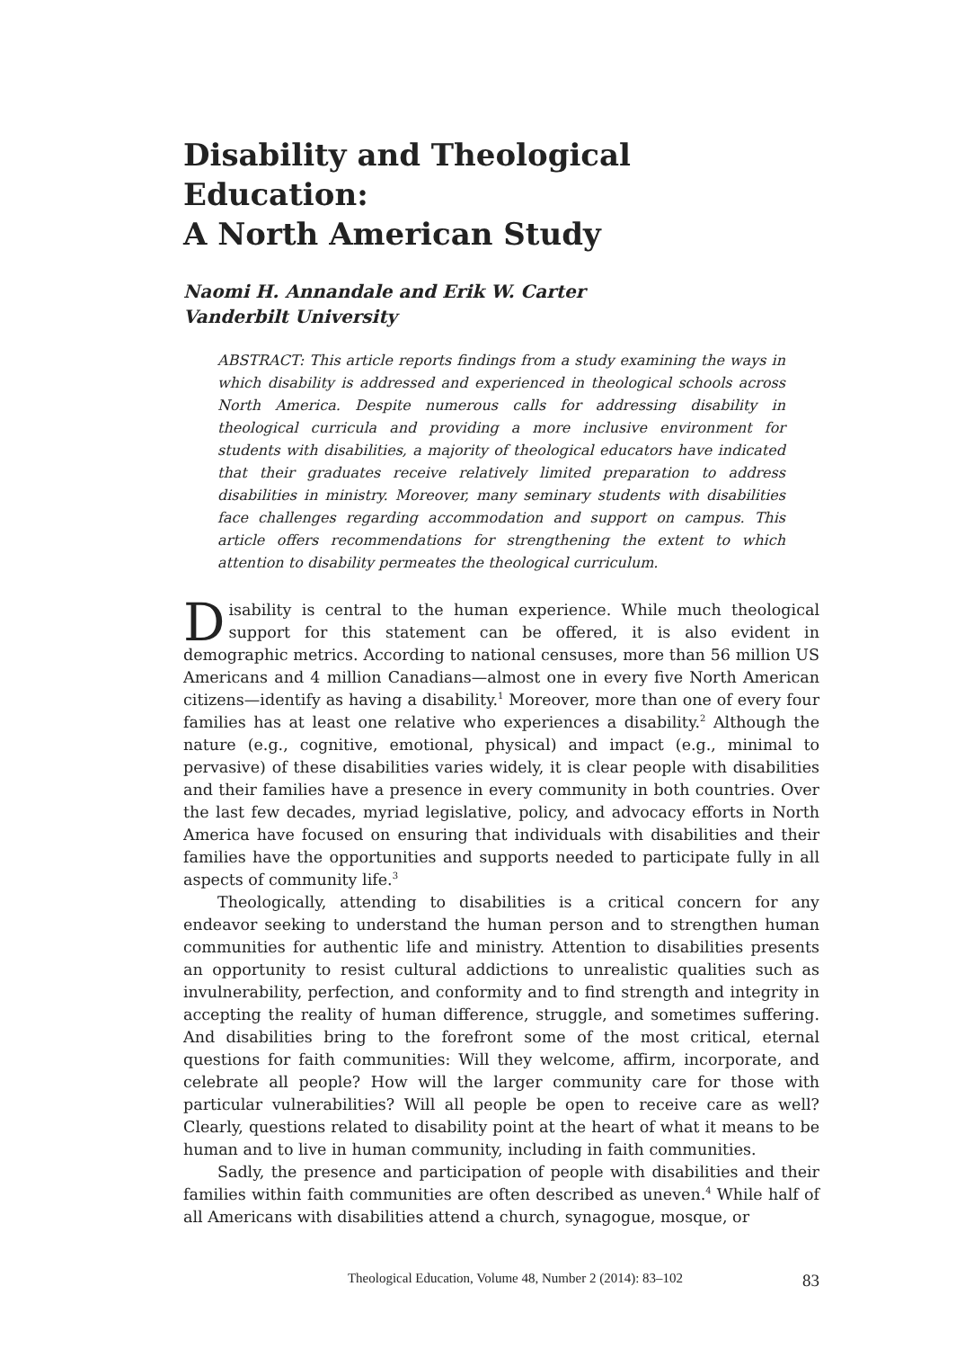Disability and Theological Education:
A North American Study
Naomi H. Annandale and Erik W. Carter
Vanderbilt University
ABSTRACT: This article reports findings from a study examining the ways in which disability is addressed and experienced in theological schools across North America. Despite numerous calls for addressing disability in theological curricula and providing a more inclusive environment for students with disabilities, a majority of theological educators have indicated that their graduates receive relatively limited preparation to address disabilities in ministry. Moreover, many seminary students with disabilities face challenges regarding accommodation and support on campus. This article offers recommendations for strengthening the extent to which attention to disability permeates the theological curriculum.
Disability is central to the human experience. While much theological support for this statement can be offered, it is also evident in demographic metrics. According to national censuses, more than 56 million US Americans and 4 million Canadians—almost one in every five North American citizens—identify as having a disability.<sup>1</sup> Moreover, more than one of every four families has at least one relative who experiences a disability.<sup>2</sup> Although the nature (e.g., cognitive, emotional, physical) and impact (e.g., minimal to pervasive) of these disabilities varies widely, it is clear people with disabilities and their families have a presence in every community in both countries. Over the last few decades, myriad legislative, policy, and advocacy efforts in North America have focused on ensuring that individuals with disabilities and their families have the opportunities and supports needed to participate fully in all aspects of community life.<sup>3</sup>
Theologically, attending to disabilities is a critical concern for any endeavor seeking to understand the human person and to strengthen human communities for authentic life and ministry. Attention to disabilities presents an opportunity to resist cultural addictions to unrealistic qualities such as invulnerability, perfection, and conformity and to find strength and integrity in accepting the reality of human difference, struggle, and sometimes suffering. And disabilities bring to the forefront some of the most critical, eternal questions for faith communities: Will they welcome, affirm, incorporate, and celebrate all people? How will the larger community care for those with particular vulnerabilities? Will all people be open to receive care as well? Clearly, questions related to disability point at the heart of what it means to be human and to live in human community, including in faith communities.
Sadly, the presence and participation of people with disabilities and their families within faith communities are often described as uneven.<sup>4</sup> While half of all Americans with disabilities attend a church, synagogue, mosque, or
Theological Education, Volume 48, Number 2 (2014): 83–102 83